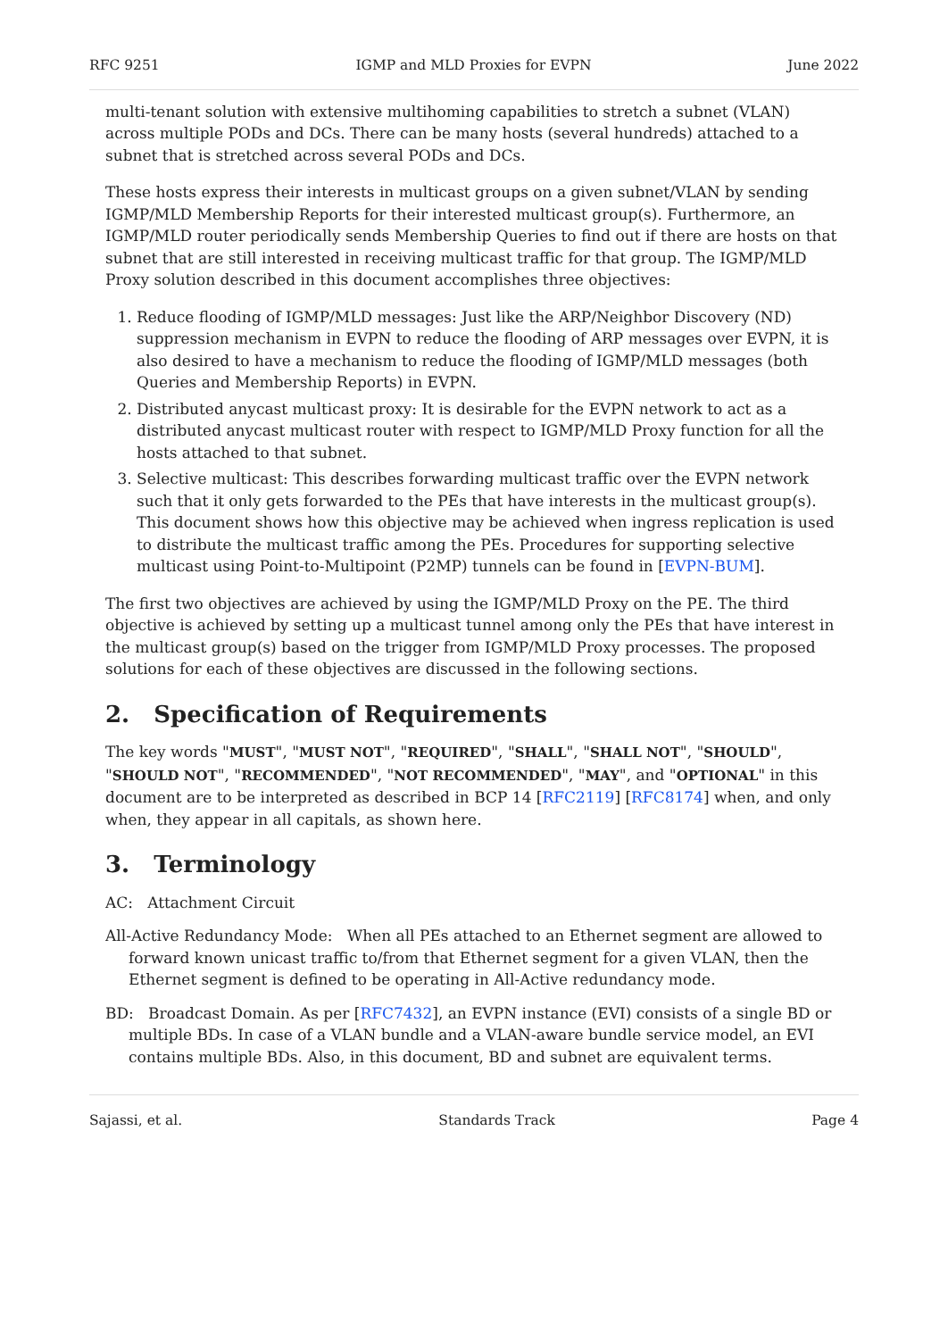RFC 9251 IGMP and MLD Proxies for EVPN June 2022
multi-tenant solution with extensive multihoming capabilities to stretch a subnet (VLAN) across multiple PODs and DCs. There can be many hosts (several hundreds) attached to a subnet that is stretched across several PODs and DCs.
These hosts express their interests in multicast groups on a given subnet/VLAN by sending IGMP/MLD Membership Reports for their interested multicast group(s). Furthermore, an IGMP/MLD router periodically sends Membership Queries to find out if there are hosts on that subnet that are still interested in receiving multicast traffic for that group. The IGMP/MLD Proxy solution described in this document accomplishes three objectives:
1. Reduce flooding of IGMP/MLD messages: Just like the ARP/Neighbor Discovery (ND) suppression mechanism in EVPN to reduce the flooding of ARP messages over EVPN, it is also desired to have a mechanism to reduce the flooding of IGMP/MLD messages (both Queries and Membership Reports) in EVPN.
2. Distributed anycast multicast proxy: It is desirable for the EVPN network to act as a distributed anycast multicast router with respect to IGMP/MLD Proxy function for all the hosts attached to that subnet.
3. Selective multicast: This describes forwarding multicast traffic over the EVPN network such that it only gets forwarded to the PEs that have interests in the multicast group(s). This document shows how this objective may be achieved when ingress replication is used to distribute the multicast traffic among the PEs. Procedures for supporting selective multicast using Point-to-Multipoint (P2MP) tunnels can be found in [EVPN-BUM].
The first two objectives are achieved by using the IGMP/MLD Proxy on the PE. The third objective is achieved by setting up a multicast tunnel among only the PEs that have interest in the multicast group(s) based on the trigger from IGMP/MLD Proxy processes. The proposed solutions for each of these objectives are discussed in the following sections.
2. Specification of Requirements
The key words "MUST", "MUST NOT", "REQUIRED", "SHALL", "SHALL NOT", "SHOULD", "SHOULD NOT", "RECOMMENDED", "NOT RECOMMENDED", "MAY", and "OPTIONAL" in this document are to be interpreted as described in BCP 14 [RFC2119] [RFC8174] when, and only when, they appear in all capitals, as shown here.
3. Terminology
AC: Attachment Circuit
All-Active Redundancy Mode: When all PEs attached to an Ethernet segment are allowed to forward known unicast traffic to/from that Ethernet segment for a given VLAN, then the Ethernet segment is defined to be operating in All-Active redundancy mode.
BD: Broadcast Domain. As per [RFC7432], an EVPN instance (EVI) consists of a single BD or multiple BDs. In case of a VLAN bundle and a VLAN-aware bundle service model, an EVI contains multiple BDs. Also, in this document, BD and subnet are equivalent terms.
Sajassi, et al. Standards Track Page 4